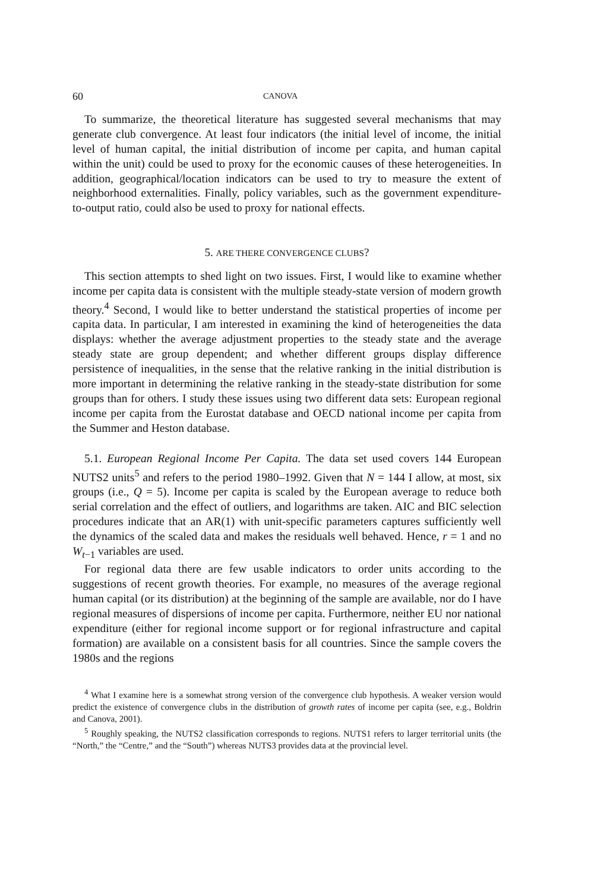60 CANOVA
To summarize, the theoretical literature has suggested several mechanisms that may generate club convergence. At least four indicators (the initial level of income, the initial level of human capital, the initial distribution of income per capita, and human capital within the unit) could be used to proxy for the economic causes of these heterogeneities. In addition, geographical/location indicators can be used to try to measure the extent of neighborhood externalities. Finally, policy variables, such as the government expenditure-to-output ratio, could also be used to proxy for national effects.
5. ARE THERE CONVERGENCE CLUBS?
This section attempts to shed light on two issues. First, I would like to examine whether income per capita data is consistent with the multiple steady-state version of modern growth theory.<sup>4</sup> Second, I would like to better understand the statistical properties of income per capita data. In particular, I am interested in examining the kind of heterogeneities the data displays: whether the average adjustment properties to the steady state and the average steady state are group dependent; and whether different groups display difference persistence of inequalities, in the sense that the relative ranking in the initial distribution is more important in determining the relative ranking in the steady-state distribution for some groups than for others. I study these issues using two different data sets: European regional income per capita from the Eurostat database and OECD national income per capita from the Summer and Heston database.
5.1. European Regional Income Per Capita. The data set used covers 144 European NUTS2 units<sup>5</sup> and refers to the period 1980–1992. Given that N = 144 I allow, at most, six groups (i.e., Q = 5). Income per capita is scaled by the European average to reduce both serial correlation and the effect of outliers, and logarithms are taken. AIC and BIC selection procedures indicate that an AR(1) with unit-specific parameters captures sufficiently well the dynamics of the scaled data and makes the residuals well behaved. Hence, r = 1 and no W<sub>t−1</sub> variables are used.
For regional data there are few usable indicators to order units according to the suggestions of recent growth theories. For example, no measures of the average regional human capital (or its distribution) at the beginning of the sample are available, nor do I have regional measures of dispersions of income per capita. Furthermore, neither EU nor national expenditure (either for regional income support or for regional infrastructure and capital formation) are available on a consistent basis for all countries. Since the sample covers the 1980s and the regions
<sup>4</sup> What I examine here is a somewhat strong version of the convergence club hypothesis. A weaker version would predict the existence of convergence clubs in the distribution of growth rates of income per capita (see, e.g., Boldrin and Canova, 2001).
<sup>5</sup> Roughly speaking, the NUTS2 classification corresponds to regions. NUTS1 refers to larger territorial units (the “North,” the “Centre,” and the “South”) whereas NUTS3 provides data at the provincial level.